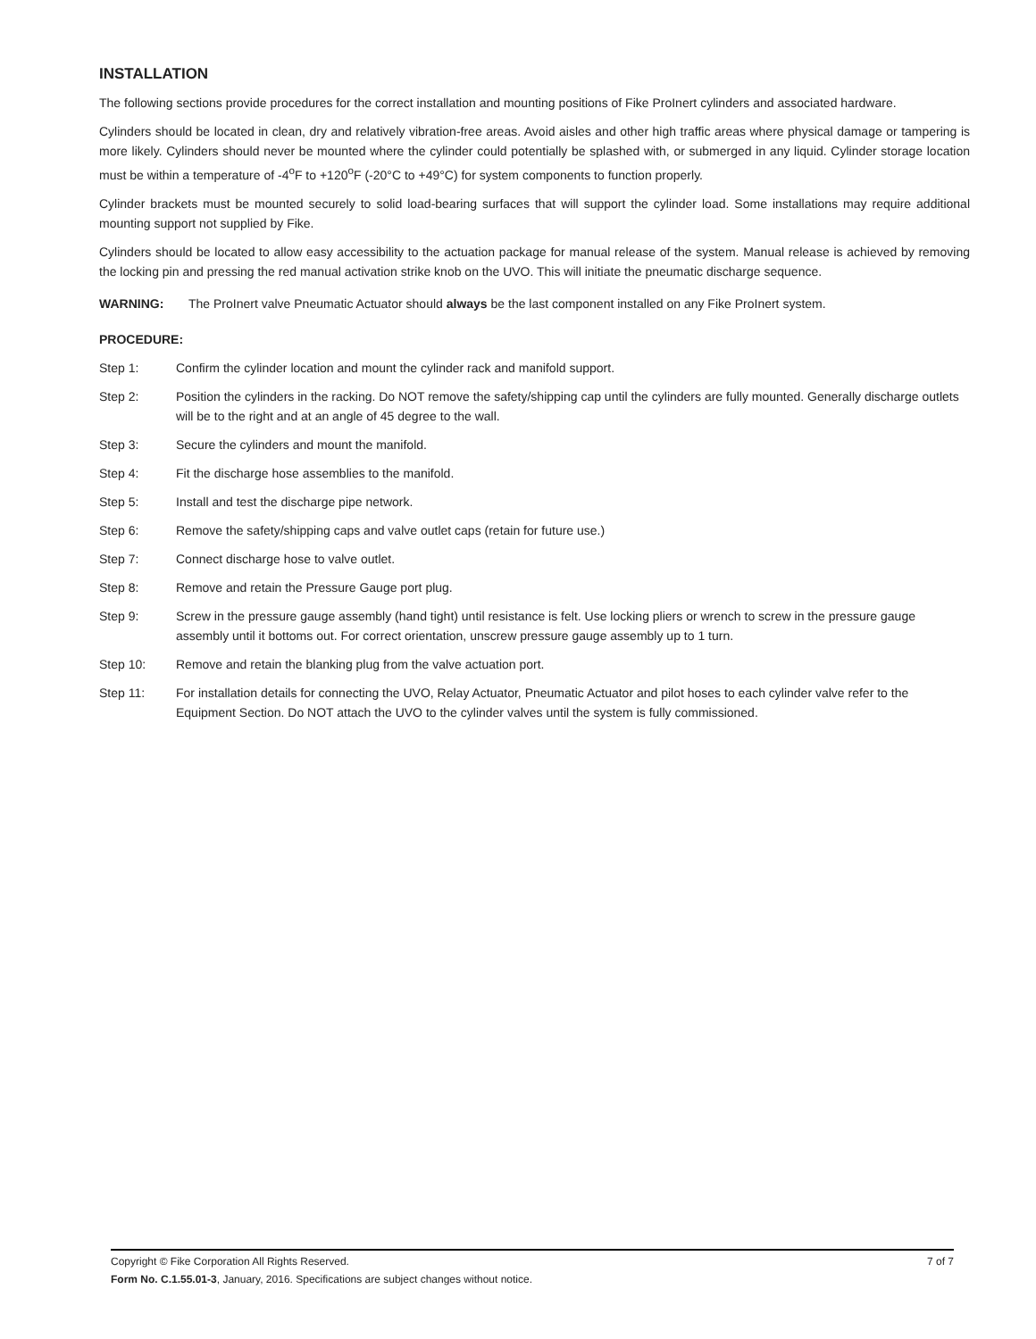INSTALLATION
The following sections provide procedures for the correct installation and mounting positions of Fike ProInert cylinders and associated hardware.
Cylinders should be located in clean, dry and relatively vibration-free areas. Avoid aisles and other high traffic areas where physical damage or tampering is more likely. Cylinders should never be mounted where the cylinder could potentially be splashed with, or submerged in any liquid. Cylinder storage location must be within a temperature of -4<sup>o</sup>F to +120<sup>o</sup>F (-20°C to +49°C) for system components to function properly.
Cylinder brackets must be mounted securely to solid load-bearing surfaces that will support the cylinder load. Some installations may require additional mounting support not supplied by Fike.
Cylinders should be located to allow easy accessibility to the actuation package for manual release of the system. Manual release is achieved by removing the locking pin and pressing the red manual activation strike knob on the UVO. This will initiate the pneumatic discharge sequence.
WARNING: The ProInert valve Pneumatic Actuator should always be the last component installed on any Fike ProInert system.
PROCEDURE:
Step 1: Confirm the cylinder location and mount the cylinder rack and manifold support.
Step 2: Position the cylinders in the racking. Do NOT remove the safety/shipping cap until the cylinders are fully mounted. Generally discharge outlets will be to the right and at an angle of 45 degree to the wall.
Step 3: Secure the cylinders and mount the manifold.
Step 4: Fit the discharge hose assemblies to the manifold.
Step 5: Install and test the discharge pipe network.
Step 6: Remove the safety/shipping caps and valve outlet caps (retain for future use.)
Step 7: Connect discharge hose to valve outlet.
Step 8: Remove and retain the Pressure Gauge port plug.
Step 9: Screw in the pressure gauge assembly (hand tight) until resistance is felt. Use locking pliers or wrench to screw in the pressure gauge assembly until it bottoms out. For correct orientation, unscrew pressure gauge assembly up to 1 turn.
Step 10: Remove and retain the blanking plug from the valve actuation port.
Step 11: For installation details for connecting the UVO, Relay Actuator, Pneumatic Actuator and pilot hoses to each cylinder valve refer to the Equipment Section. Do NOT attach the UVO to the cylinder valves until the system is fully commissioned.
Copyright © Fike Corporation All Rights Reserved. 7 of 7
Form No. C.1.55.01-3, January, 2016. Specifications are subject changes without notice.